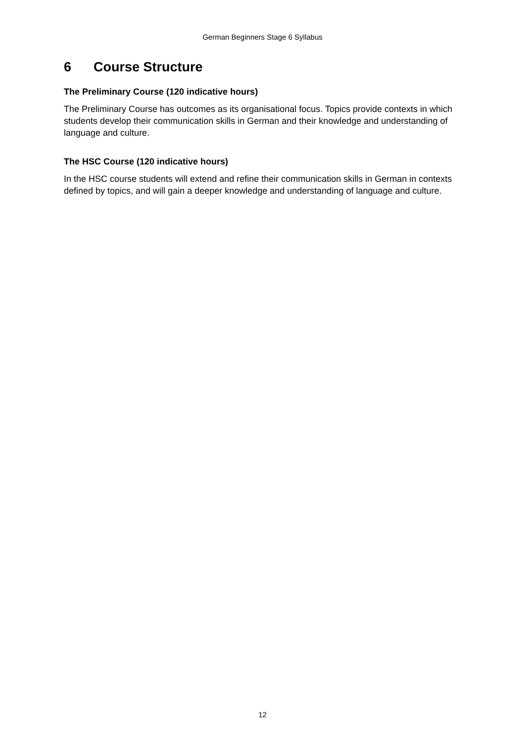German Beginners Stage 6 Syllabus
6 Course Structure
The Preliminary Course (120 indicative hours)
The Preliminary Course has outcomes as its organisational focus. Topics provide contexts in which students develop their communication skills in German and their knowledge and understanding of language and culture.
The HSC Course (120 indicative hours)
In the HSC course students will extend and refine their communication skills in German in contexts defined by topics, and will gain a deeper knowledge and understanding of language and culture.
12